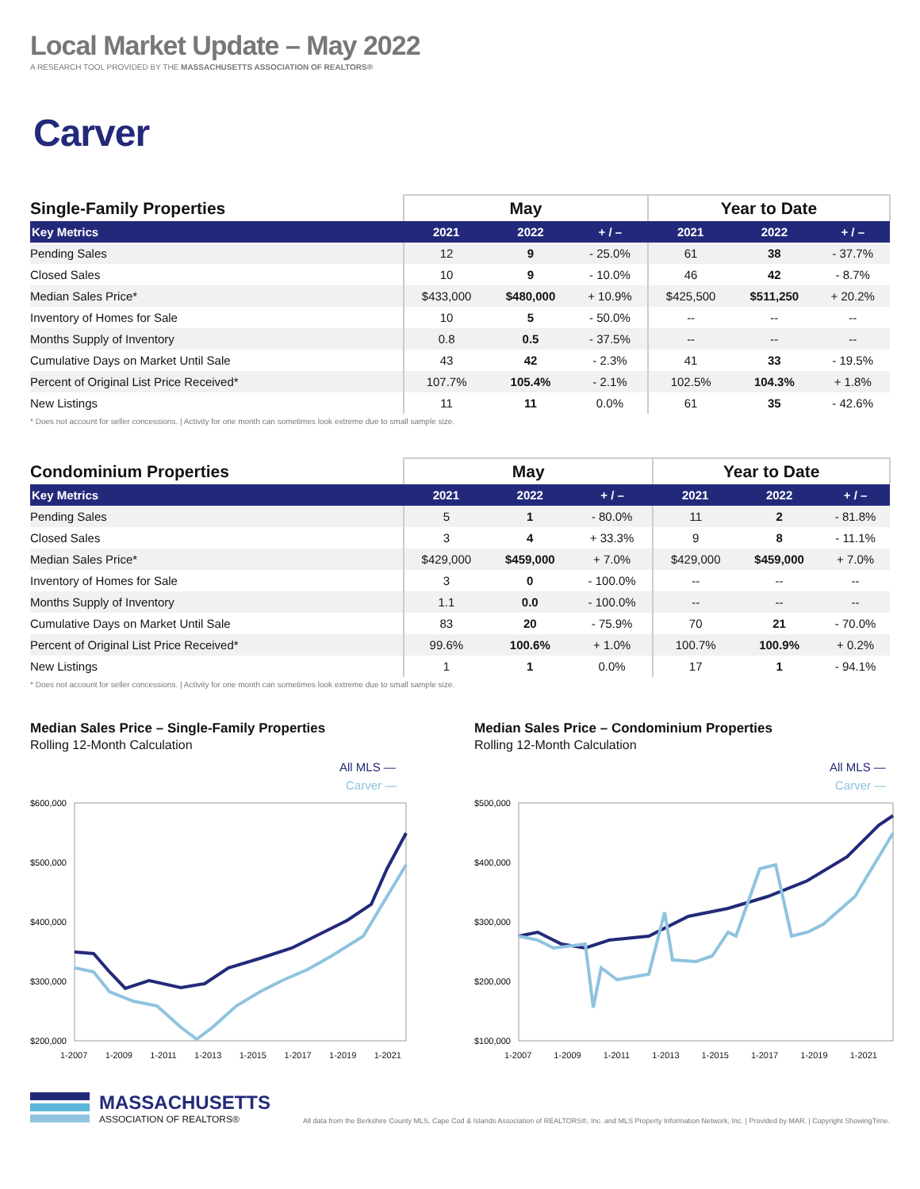Local Market Update – May 2022
A RESEARCH TOOL PROVIDED BY THE MASSACHUSETTS ASSOCIATION OF REALTORS®
Carver
| Single-Family Properties | May | | | Year to Date | | |
| --- | --- | --- | --- | --- | --- | --- |
| Key Metrics | 2021 | 2022 | + / – | 2021 | 2022 | + / – |
| Pending Sales | 12 | 9 | - 25.0% | 61 | 38 | - 37.7% |
| Closed Sales | 10 | 9 | - 10.0% | 46 | 42 | - 8.7% |
| Median Sales Price* | $433,000 | $480,000 | + 10.9% | $425,500 | $511,250 | + 20.2% |
| Inventory of Homes for Sale | 10 | 5 | - 50.0% | -- | -- | -- |
| Months Supply of Inventory | 0.8 | 0.5 | - 37.5% | -- | -- | -- |
| Cumulative Days on Market Until Sale | 43 | 42 | - 2.3% | 41 | 33 | - 19.5% |
| Percent of Original List Price Received* | 107.7% | 105.4% | - 2.1% | 102.5% | 104.3% | + 1.8% |
| New Listings | 11 | 11 | 0.0% | 61 | 35 | - 42.6% |
* Does not account for seller concessions. | Activity for one month can sometimes look extreme due to small sample size.
| Condominium Properties | May | | | Year to Date | | |
| --- | --- | --- | --- | --- | --- | --- |
| Key Metrics | 2021 | 2022 | + / – | 2021 | 2022 | + / – |
| Pending Sales | 5 | 1 | - 80.0% | 11 | 2 | - 81.8% |
| Closed Sales | 3 | 4 | + 33.3% | 9 | 8 | - 11.1% |
| Median Sales Price* | $429,000 | $459,000 | + 7.0% | $429,000 | $459,000 | + 7.0% |
| Inventory of Homes for Sale | 3 | 0 | - 100.0% | -- | -- | -- |
| Months Supply of Inventory | 1.1 | 0.0 | - 100.0% | -- | -- | -- |
| Cumulative Days on Market Until Sale | 83 | 20 | - 75.9% | 70 | 21 | - 70.0% |
| Percent of Original List Price Received* | 99.6% | 100.6% | + 1.0% | 100.7% | 100.9% | + 0.2% |
| New Listings | 1 | 1 | 0.0% | 17 | 1 | - 94.1% |
* Does not account for seller concessions. | Activity for one month can sometimes look extreme due to small sample size.
Median Sales Price – Single-Family Properties
Rolling 12-Month Calculation
All MLS —
Carver —
$600,000
$500,000
$400,000
$300,000
$200,000
1-2007 1-2009 1-2011 1-2013 1-2015 1-2017 1-2019 1-2021
Median Sales Price – Condominium Properties
Rolling 12-Month Calculation
All MLS —
Carver —
$500,000
$400,000
$300,000
$200,000
$100,000
1-2007 1-2009 1-2011 1-2013 1-2015 1-2017 1-2019 1-2021
MASSACHUSETTS
ASSOCIATION OF REALTORS®
All data from the Berkshire County MLS, Cape Cod & Islands Association of REALTORS®, Inc. and MLS Property Information Network, Inc. | Provided by MAR. | Copyright ShowingTime.